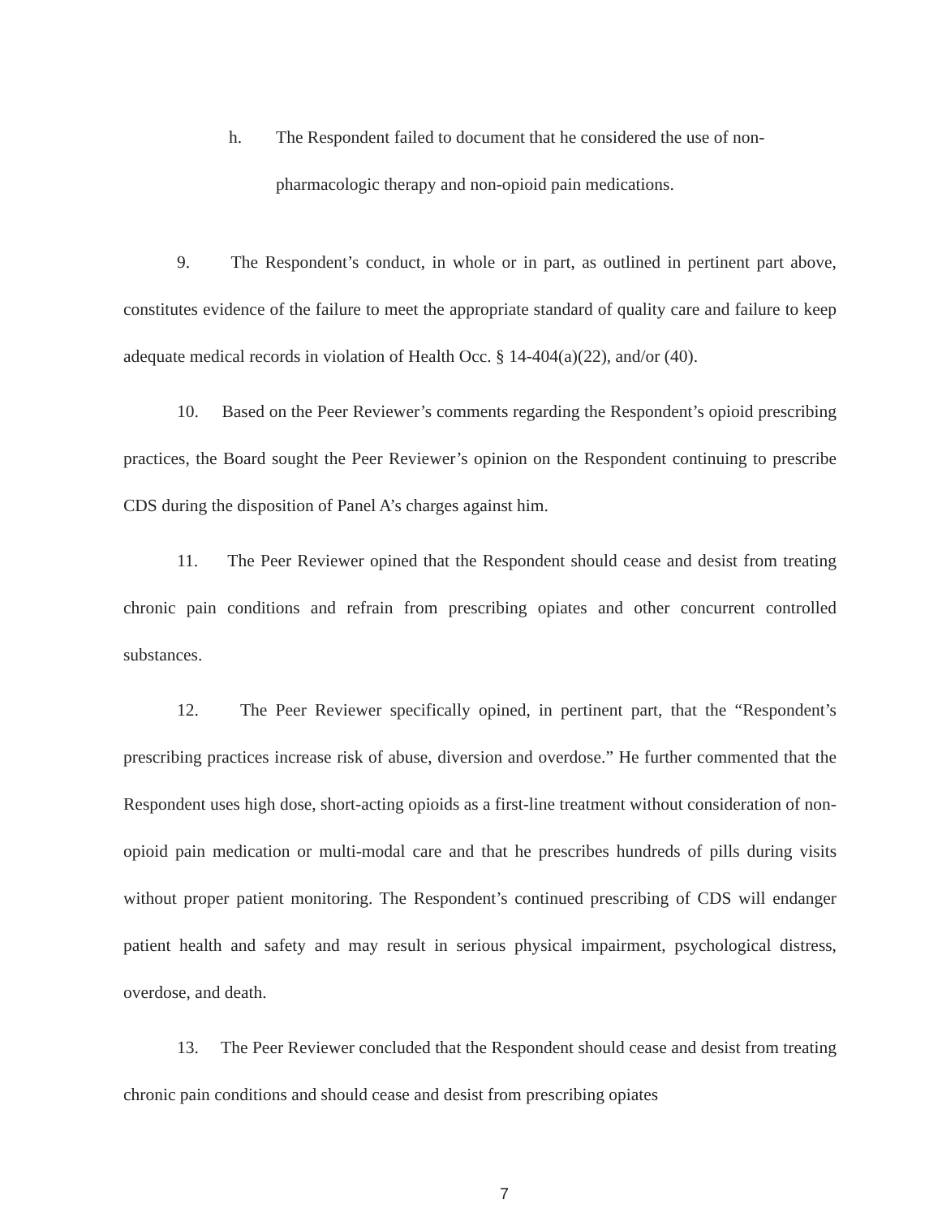h. The Respondent failed to document that he considered the use of non-pharmacologic therapy and non-opioid pain medications.
9. The Respondent’s conduct, in whole or in part, as outlined in pertinent part above, constitutes evidence of the failure to meet the appropriate standard of quality care and failure to keep adequate medical records in violation of Health Occ. § 14-404(a)(22), and/or (40).
10. Based on the Peer Reviewer’s comments regarding the Respondent’s opioid prescribing practices, the Board sought the Peer Reviewer’s opinion on the Respondent continuing to prescribe CDS during the disposition of Panel A’s charges against him.
11. The Peer Reviewer opined that the Respondent should cease and desist from treating chronic pain conditions and refrain from prescribing opiates and other concurrent controlled substances.
12. The Peer Reviewer specifically opined, in pertinent part, that the “Respondent’s prescribing practices increase risk of abuse, diversion and overdose.” He further commented that the Respondent uses high dose, short-acting opioids as a first-line treatment without consideration of non-opioid pain medication or multi-modal care and that he prescribes hundreds of pills during visits without proper patient monitoring. The Respondent’s continued prescribing of CDS will endanger patient health and safety and may result in serious physical impairment, psychological distress, overdose, and death.
13. The Peer Reviewer concluded that the Respondent should cease and desist from treating chronic pain conditions and should cease and desist from prescribing opiates
7